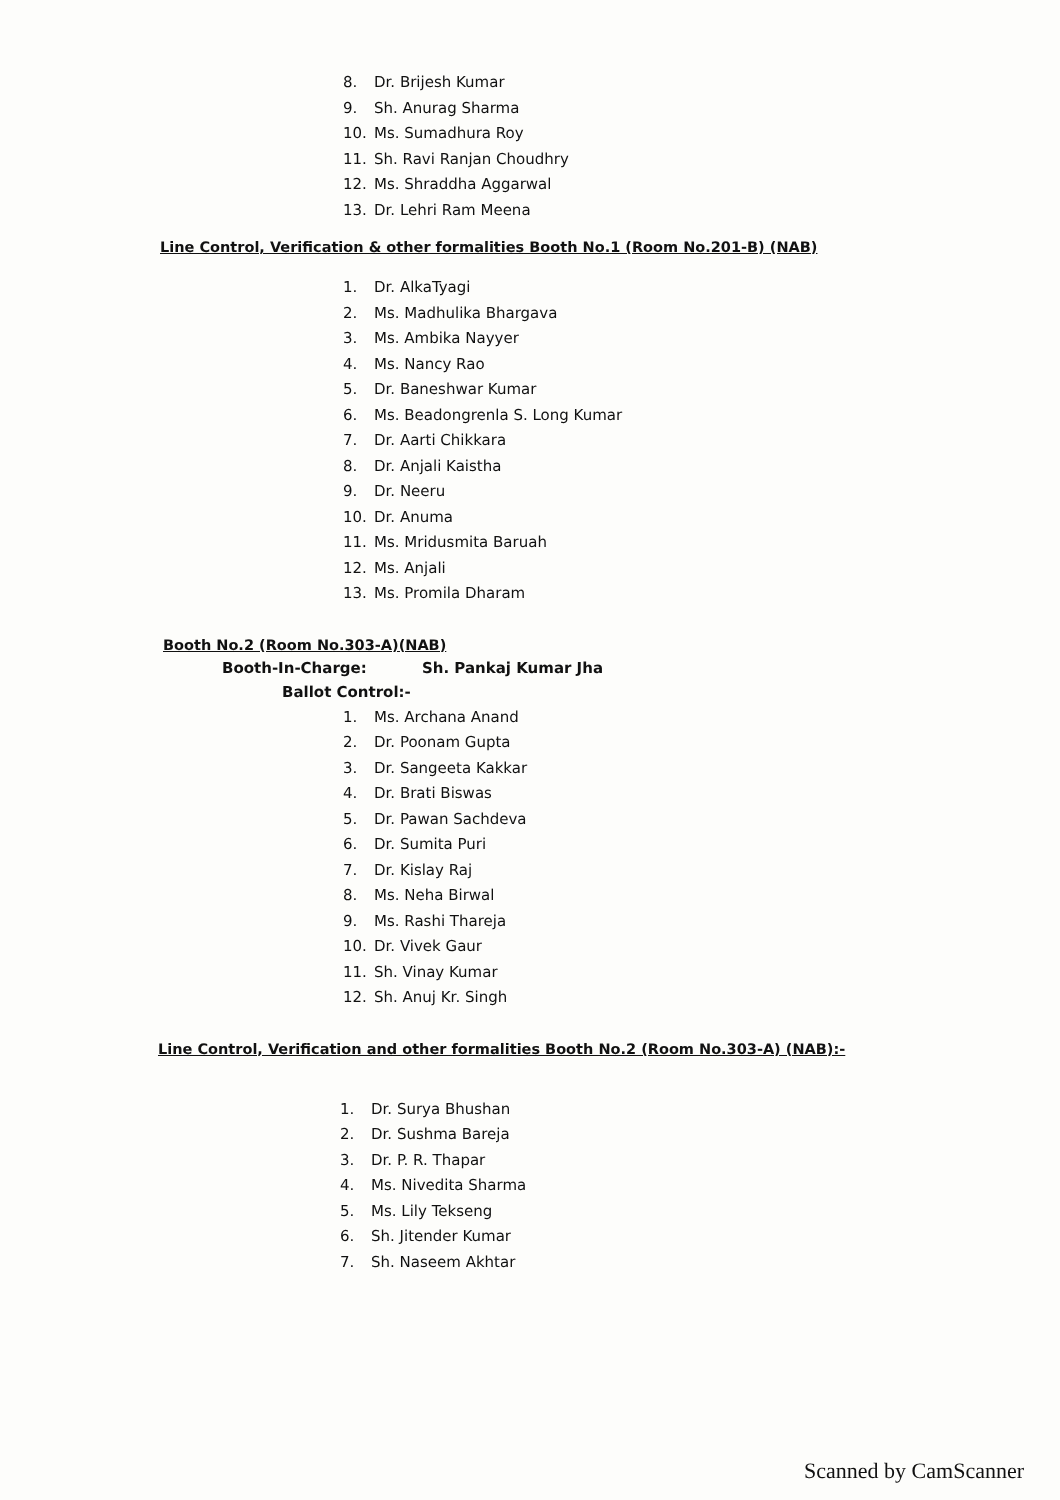8. Dr. Brijesh Kumar
9. Sh. Anurag Sharma
10. Ms. Sumadhura Roy
11. Sh. Ravi Ranjan Choudhry
12. Ms. Shraddha Aggarwal
13. Dr. Lehri Ram Meena
Line Control, Verification & other formalities Booth No.1 (Room No.201-B) (NAB)
1. Dr. AlkaTyagi
2. Ms. Madhulika Bhargava
3. Ms. Ambika Nayyer
4. Ms. Nancy Rao
5. Dr. Baneshwar Kumar
6. Ms. Beadongrenla S. Long Kumar
7. Dr. Aarti Chikkara
8. Dr. Anjali Kaistha
9. Dr. Neeru
10. Dr. Anuma
11. Ms. Mridusmita Baruah
12. Ms. Anjali
13. Ms. Promila Dharam
Booth No.2 (Room No.303-A)(NAB)
Booth-In-Charge: Sh. Pankaj Kumar Jha
Ballot Control:-
1. Ms. Archana Anand
2. Dr. Poonam Gupta
3. Dr. Sangeeta Kakkar
4. Dr. Brati Biswas
5. Dr. Pawan Sachdeva
6. Dr. Sumita Puri
7. Dr. Kislay Raj
8. Ms. Neha Birwal
9. Ms. Rashi Thareja
10. Dr. Vivek Gaur
11. Sh. Vinay Kumar
12. Sh. Anuj Kr. Singh
Line Control, Verification and other formalities Booth No.2 (Room No.303-A) (NAB):-
1. Dr. Surya Bhushan
2. Dr. Sushma Bareja
3. Dr. P. R. Thapar
4. Ms. Nivedita Sharma
5. Ms. Lily Tekseng
6. Sh. Jitender Kumar
7. Sh. Naseem Akhtar
Scanned by CamScanner